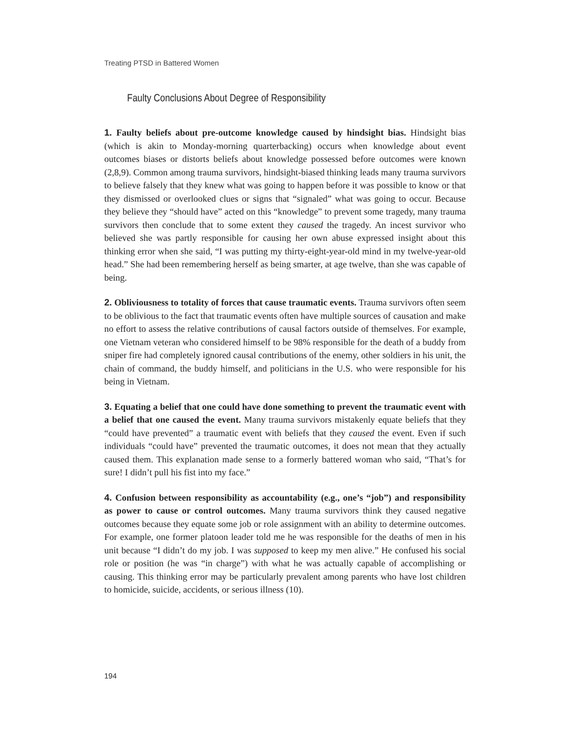Treating PTSD in Battered Women
Faulty Conclusions About Degree of Responsibility
1. Faulty beliefs about pre-outcome knowledge caused by hindsight bias. Hindsight bias (which is akin to Monday-morning quarterbacking) occurs when knowledge about event outcomes biases or distorts beliefs about knowledge possessed before outcomes were known (2,8,9). Common among trauma survivors, hindsight-biased thinking leads many trauma survivors to believe falsely that they knew what was going to happen before it was possible to know or that they dismissed or overlooked clues or signs that “signaled” what was going to occur. Because they believe they “should have” acted on this “knowledge” to prevent some tragedy, many trauma survivors then conclude that to some extent they caused the tragedy. An incest survivor who believed she was partly responsible for causing her own abuse expressed insight about this thinking error when she said, “I was putting my thirty-eight-year-old mind in my twelve-year-old head.” She had been remembering herself as being smarter, at age twelve, than she was capable of being.
2. Obliviousness to totality of forces that cause traumatic events. Trauma survivors often seem to be oblivious to the fact that traumatic events often have multiple sources of causation and make no effort to assess the relative contributions of causal factors outside of themselves. For example, one Vietnam veteran who considered himself to be 98% responsible for the death of a buddy from sniper fire had completely ignored causal contributions of the enemy, other soldiers in his unit, the chain of command, the buddy himself, and politicians in the U.S. who were responsible for his being in Vietnam.
3. Equating a belief that one could have done something to prevent the traumatic event with a belief that one caused the event. Many trauma survivors mistakenly equate beliefs that they “could have prevented” a traumatic event with beliefs that they caused the event. Even if such individuals “could have” prevented the traumatic outcomes, it does not mean that they actually caused them. This explanation made sense to a formerly battered woman who said, “That’s for sure! I didn’t pull his fist into my face.”
4. Confusion between responsibility as accountability (e.g., one’s “job”) and responsibility as power to cause or control outcomes. Many trauma survivors think they caused negative outcomes because they equate some job or role assignment with an ability to determine outcomes. For example, one former platoon leader told me he was responsible for the deaths of men in his unit because “I didn’t do my job. I was supposed to keep my men alive.” He confused his social role or position (he was “in charge”) with what he was actually capable of accomplishing or causing. This thinking error may be particularly prevalent among parents who have lost children to homicide, suicide, accidents, or serious illness (10).
194